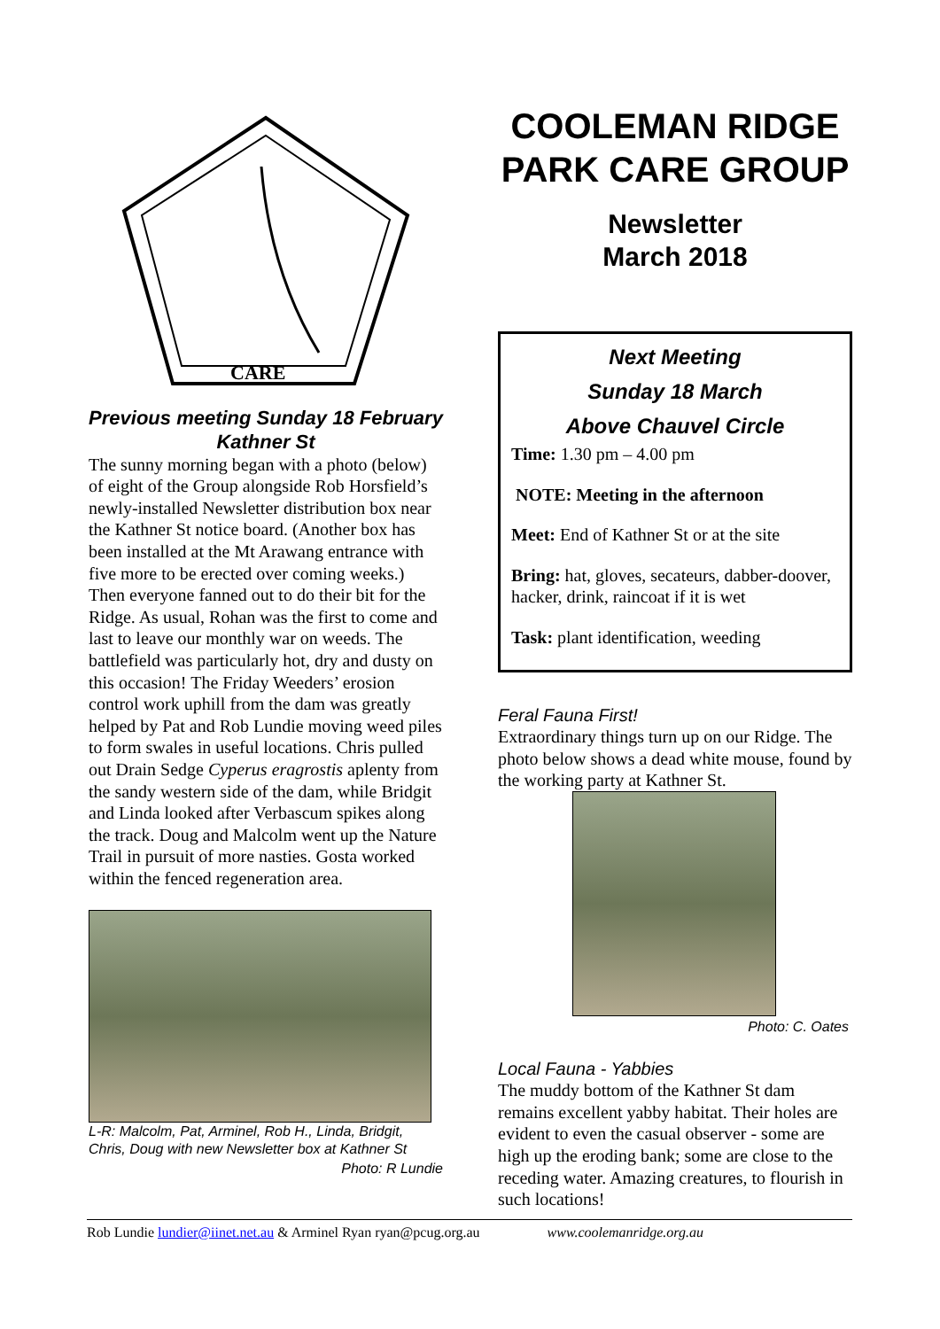CARE
Previous meeting Sunday 18 February Kathner St
The sunny morning began with a photo (below) of eight of the Group alongside Rob Horsfield’s newly-installed Newsletter distribution box near the Kathner St notice board. (Another box has been installed at the Mt Arawang entrance with five more to be erected over coming weeks.) Then everyone fanned out to do their bit for the Ridge. As usual, Rohan was the first to come and last to leave our monthly war on weeds. The battlefield was particularly hot, dry and dusty on this occasion! The Friday Weeders’ erosion control work uphill from the dam was greatly helped by Pat and Rob Lundie moving weed piles to form swales in useful locations. Chris pulled out Drain Sedge Cyperus eragrostis aplenty from the sandy western side of the dam, while Bridgit and Linda looked after Verbascum spikes along the track. Doug and Malcolm went up the Nature Trail in pursuit of more nasties. Gosta worked within the fenced regeneration area.
L-R: Malcolm, Pat, Arminel, Rob H., Linda, Bridgit, Chris, Doug with new Newsletter box at Kathner St
Photo: R Lundie
COOLEMAN RIDGE PARK CARE GROUP
Newsletter
March 2018
Next Meeting
Sunday 18 March
Above Chauvel Circle
Time: 1.30 pm – 4.00 pm
NOTE: Meeting in the afternoon
Meet: End of Kathner St or at the site
Bring: hat, gloves, secateurs, dabber-doover, hacker, drink, raincoat if it is wet
Task: plant identification, weeding
Feral Fauna First!
Extraordinary things turn up on our Ridge. The photo below shows a dead white mouse, found by the working party at Kathner St.
Photo: C. Oates
Local Fauna - Yabbies
The muddy bottom of the Kathner St dam remains excellent yabby habitat. Their holes are evident to even the casual observer - some are high up the eroding bank; some are close to the receding water. Amazing creatures, to flourish in such locations!
Rob Lundie lundier@iinet.net.au & Arminel Ryan ryan@pcug.org.au www.coolemanridge.org.au